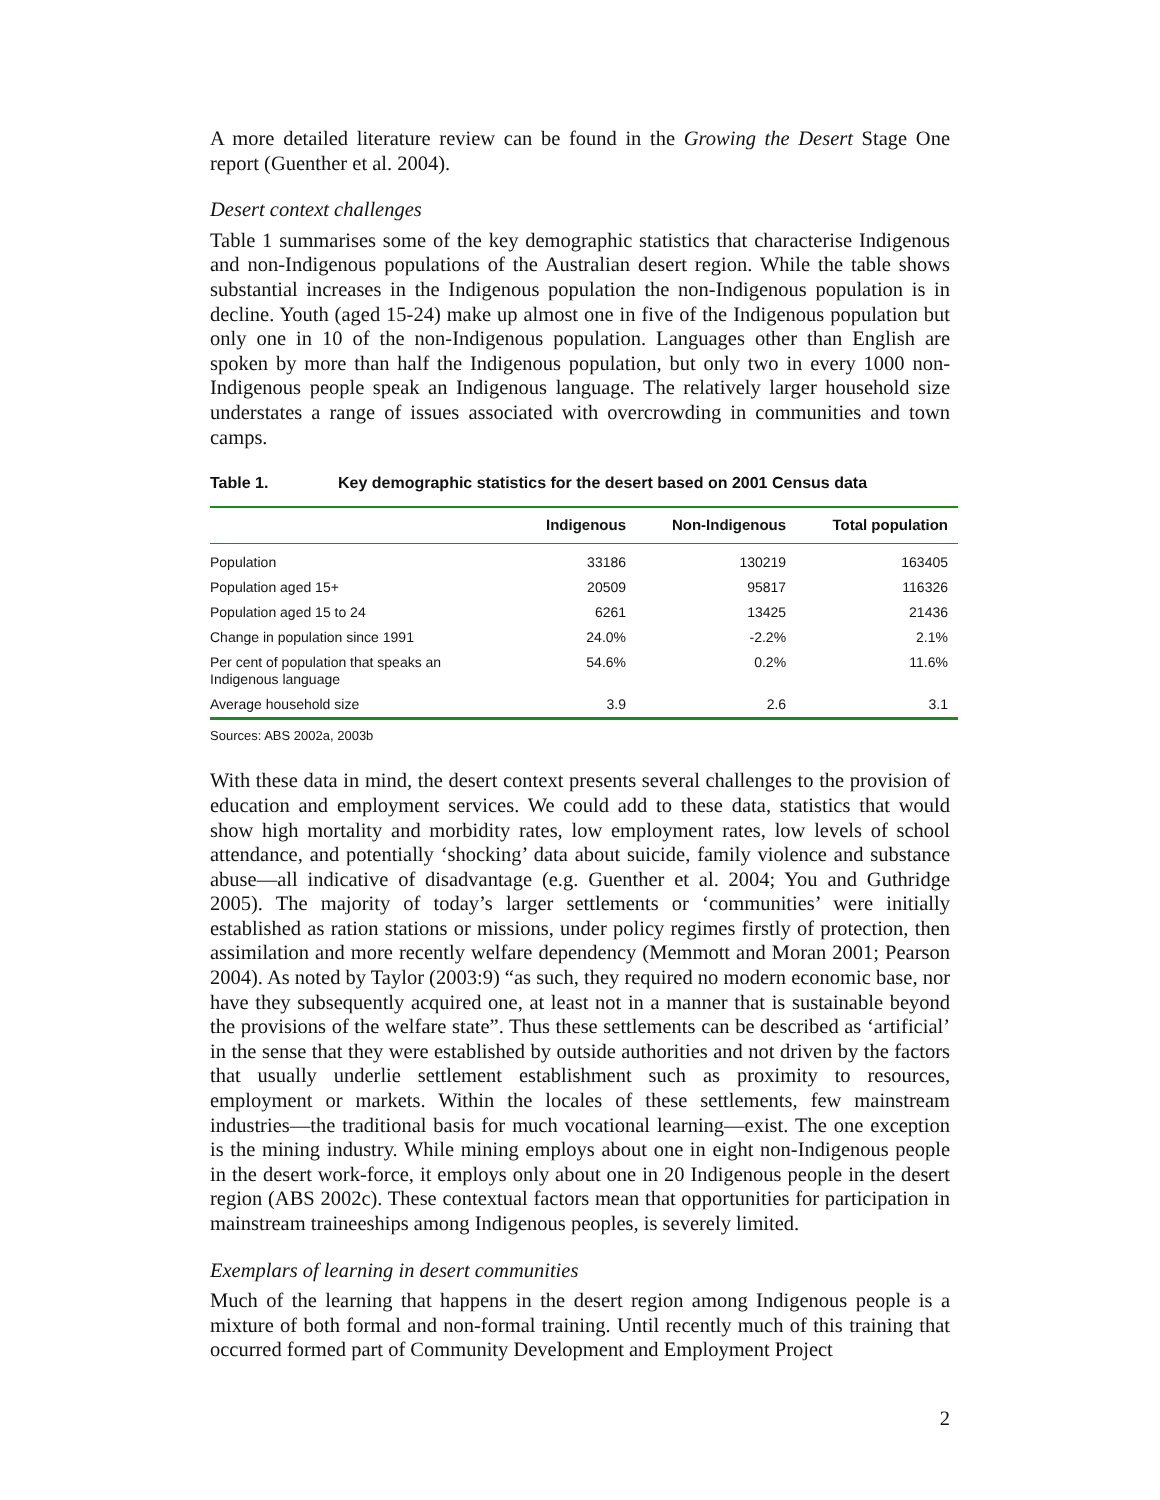A more detailed literature review can be found in the Growing the Desert Stage One report (Guenther et al. 2004).
Desert context challenges
Table 1 summarises some of the key demographic statistics that characterise Indigenous and non-Indigenous populations of the Australian desert region. While the table shows substantial increases in the Indigenous population the non-Indigenous population is in decline. Youth (aged 15-24) make up almost one in five of the Indigenous population but only one in 10 of the non-Indigenous population. Languages other than English are spoken by more than half the Indigenous population, but only two in every 1000 non-Indigenous people speak an Indigenous language. The relatively larger household size understates a range of issues associated with overcrowding in communities and town camps.
Table 1. Key demographic statistics for the desert based on 2001 Census data
| | Indigenous | Non-Indigenous | Total population |
| --- | --- | --- | --- |
| Population | 33186 | 130219 | 163405 |
| Population aged 15+ | 20509 | 95817 | 116326 |
| Population aged 15 to 24 | 6261 | 13425 | 21436 |
| Change in population since 1991 | 24.0% | -2.2% | 2.1% |
| Per cent of population that speaks an Indigenous language | 54.6% | 0.2% | 11.6% |
| Average household size | 3.9 | 2.6 | 3.1 |
Sources: ABS 2002a, 2003b
With these data in mind, the desert context presents several challenges to the provision of education and employment services. We could add to these data, statistics that would show high mortality and morbidity rates, low employment rates, low levels of school attendance, and potentially ‘shocking’ data about suicide, family violence and substance abuse—all indicative of disadvantage (e.g. Guenther et al. 2004; You and Guthridge 2005). The majority of today’s larger settlements or ‘communities’ were initially established as ration stations or missions, under policy regimes firstly of protection, then assimilation and more recently welfare dependency (Memmott and Moran 2001; Pearson 2004). As noted by Taylor (2003:9) “as such, they required no modern economic base, nor have they subsequently acquired one, at least not in a manner that is sustainable beyond the provisions of the welfare state”. Thus these settlements can be described as ‘artificial’ in the sense that they were established by outside authorities and not driven by the factors that usually underlie settlement establishment such as proximity to resources, employment or markets. Within the locales of these settlements, few mainstream industries—the traditional basis for much vocational learning—exist. The one exception is the mining industry. While mining employs about one in eight non-Indigenous people in the desert work-force, it employs only about one in 20 Indigenous people in the desert region (ABS 2002c). These contextual factors mean that opportunities for participation in mainstream traineeships among Indigenous peoples, is severely limited.
Exemplars of learning in desert communities
Much of the learning that happens in the desert region among Indigenous people is a mixture of both formal and non-formal training. Until recently much of this training that occurred formed part of Community Development and Employment Project
2